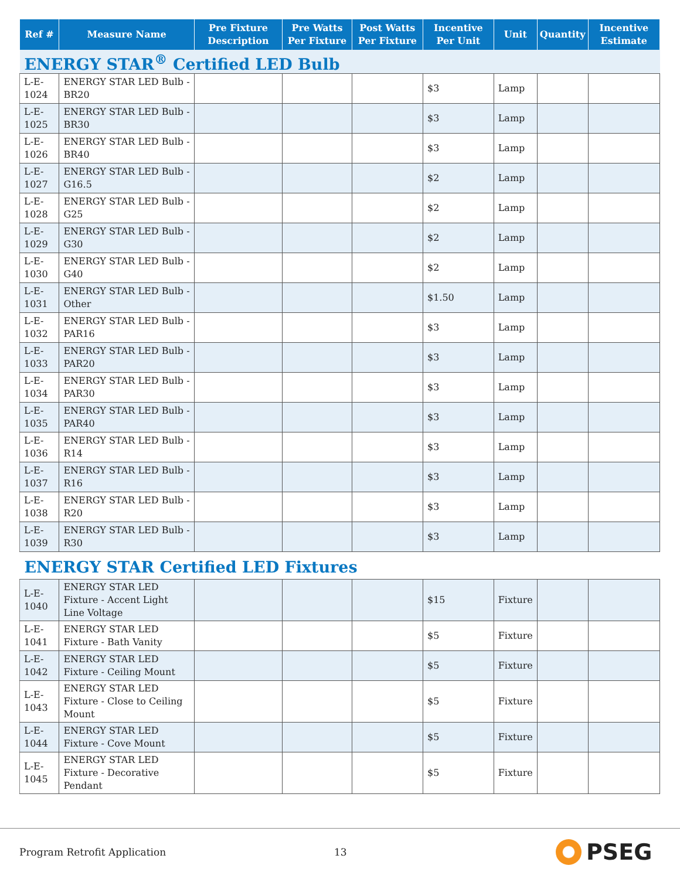| Ref # | Measure Name | Pre Fixture Description | Pre Watts Per Fixture | Post Watts Per Fixture | Incentive Per Unit | Unit | Quantity | Incentive Estimate |
| --- | --- | --- | --- | --- | --- | --- | --- | --- |
| ENERGY STAR<sup>®</sup> Certified LED Bulb | | | | | | | | |
| L-E-1024 | ENERGY STAR LED Bulb - BR20 | | | | $3 | Lamp | | |
| L-E-1025 | ENERGY STAR LED Bulb - BR30 | | | | $3 | Lamp | | |
| L-E-1026 | ENERGY STAR LED Bulb - BR40 | | | | $3 | Lamp | | |
| L-E-1027 | ENERGY STAR LED Bulb - G16.5 | | | | $2 | Lamp | | |
| L-E-1028 | ENERGY STAR LED Bulb - G25 | | | | $2 | Lamp | | |
| L-E-1029 | ENERGY STAR LED Bulb - G30 | | | | $2 | Lamp | | |
| L-E-1030 | ENERGY STAR LED Bulb - G40 | | | | $2 | Lamp | | |
| L-E-1031 | ENERGY STAR LED Bulb - Other | | | | $1.50 | Lamp | | |
| L-E-1032 | ENERGY STAR LED Bulb - PAR16 | | | | $3 | Lamp | | |
| L-E-1033 | ENERGY STAR LED Bulb - PAR20 | | | | $3 | Lamp | | |
| L-E-1034 | ENERGY STAR LED Bulb - PAR30 | | | | $3 | Lamp | | |
| L-E-1035 | ENERGY STAR LED Bulb - PAR40 | | | | $3 | Lamp | | |
| L-E-1036 | ENERGY STAR LED Bulb - R14 | | | | $3 | Lamp | | |
| L-E-1037 | ENERGY STAR LED Bulb - R16 | | | | $3 | Lamp | | |
| L-E-1038 | ENERGY STAR LED Bulb - R20 | | | | $3 | Lamp | | |
| L-E-1039 | ENERGY STAR LED Bulb - R30 | | | | $3 | Lamp | | |
| ENERGY STAR Certified LED Fixtures | | | | | | | | |
| L-E-1040 | ENERGY STAR LED Fixture - Accent Light Line Voltage | | | | $15 | Fixture | | |
| L-E-1041 | ENERGY STAR LED Fixture - Bath Vanity | | | | $5 | Fixture | | |
| L-E-1042 | ENERGY STAR LED Fixture - Ceiling Mount | | | | $5 | Fixture | | |
| L-E-1043 | ENERGY STAR LED Fixture - Close to Ceiling Mount | | | | $5 | Fixture | | |
| L-E-1044 | ENERGY STAR LED Fixture - Cove Mount | | | | $5 | Fixture | | |
| L-E-1045 | ENERGY STAR LED Fixture - Decorative Pendant | | | | $5 | Fixture | | |
Program Retrofit Application 13 PSEG